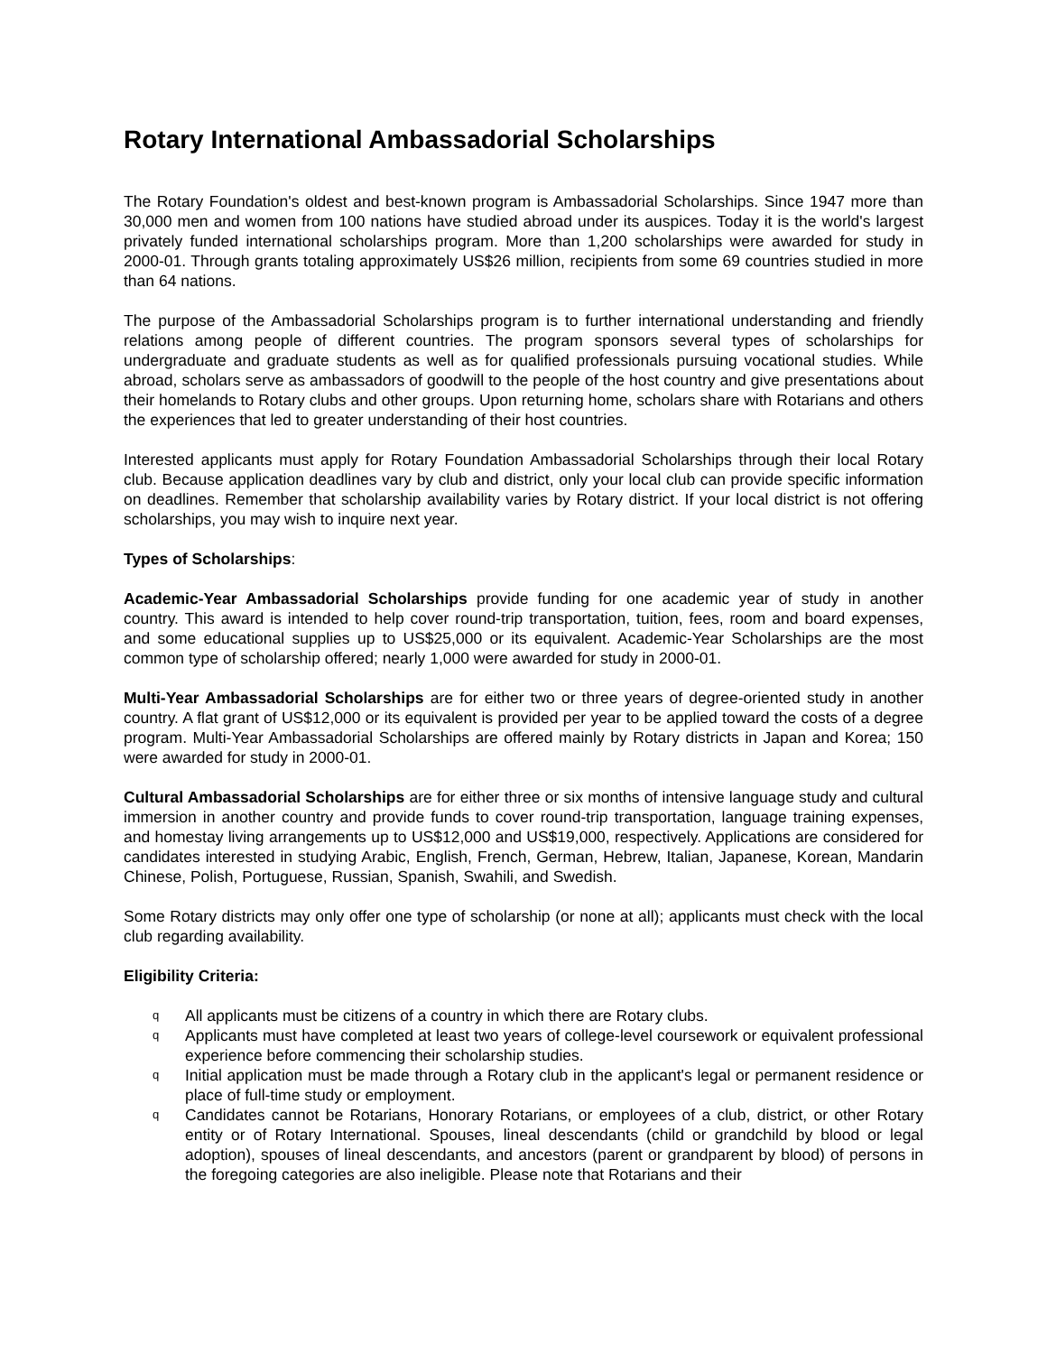Rotary International Ambassadorial Scholarships
The Rotary Foundation's oldest and best-known program is Ambassadorial Scholarships. Since 1947 more than 30,000 men and women from 100 nations have studied abroad under its auspices. Today it is the world's largest privately funded international scholarships program. More than 1,200 scholarships were awarded for study in 2000-01. Through grants totaling approximately US$26 million, recipients from some 69 countries studied in more than 64 nations.
The purpose of the Ambassadorial Scholarships program is to further international understanding and friendly relations among people of different countries. The program sponsors several types of scholarships for undergraduate and graduate students as well as for qualified professionals pursuing vocational studies. While abroad, scholars serve as ambassadors of goodwill to the people of the host country and give presentations about their homelands to Rotary clubs and other groups. Upon returning home, scholars share with Rotarians and others the experiences that led to greater understanding of their host countries.
Interested applicants must apply for Rotary Foundation Ambassadorial Scholarships through their local Rotary club. Because application deadlines vary by club and district, only your local club can provide specific information on deadlines. Remember that scholarship availability varies by Rotary district. If your local district is not offering scholarships, you may wish to inquire next year.
Types of Scholarships:
Academic-Year Ambassadorial Scholarships provide funding for one academic year of study in another country. This award is intended to help cover round-trip transportation, tuition, fees, room and board expenses, and some educational supplies up to US$25,000 or its equivalent. Academic-Year Scholarships are the most common type of scholarship offered; nearly 1,000 were awarded for study in 2000-01.
Multi-Year Ambassadorial Scholarships are for either two or three years of degree-oriented study in another country. A flat grant of US$12,000 or its equivalent is provided per year to be applied toward the costs of a degree program. Multi-Year Ambassadorial Scholarships are offered mainly by Rotary districts in Japan and Korea; 150 were awarded for study in 2000-01.
Cultural Ambassadorial Scholarships are for either three or six months of intensive language study and cultural immersion in another country and provide funds to cover round-trip transportation, language training expenses, and homestay living arrangements up to US$12,000 and US$19,000, respectively. Applications are considered for candidates interested in studying Arabic, English, French, German, Hebrew, Italian, Japanese, Korean, Mandarin Chinese, Polish, Portuguese, Russian, Spanish, Swahili, and Swedish.
Some Rotary districts may only offer one type of scholarship (or none at all); applicants must check with the local club regarding availability.
Eligibility Criteria:
q All applicants must be citizens of a country in which there are Rotary clubs.
q Applicants must have completed at least two years of college-level coursework or equivalent professional experience before commencing their scholarship studies.
q Initial application must be made through a Rotary club in the applicant's legal or permanent residence or place of full-time study or employment.
q Candidates cannot be Rotarians, Honorary Rotarians, or employees of a club, district, or other Rotary entity or of Rotary International. Spouses, lineal descendants (child or grandchild by blood or legal adoption), spouses of lineal descendants, and ancestors (parent or grandparent by blood) of persons in the foregoing categories are also ineligible. Please note that Rotarians and their